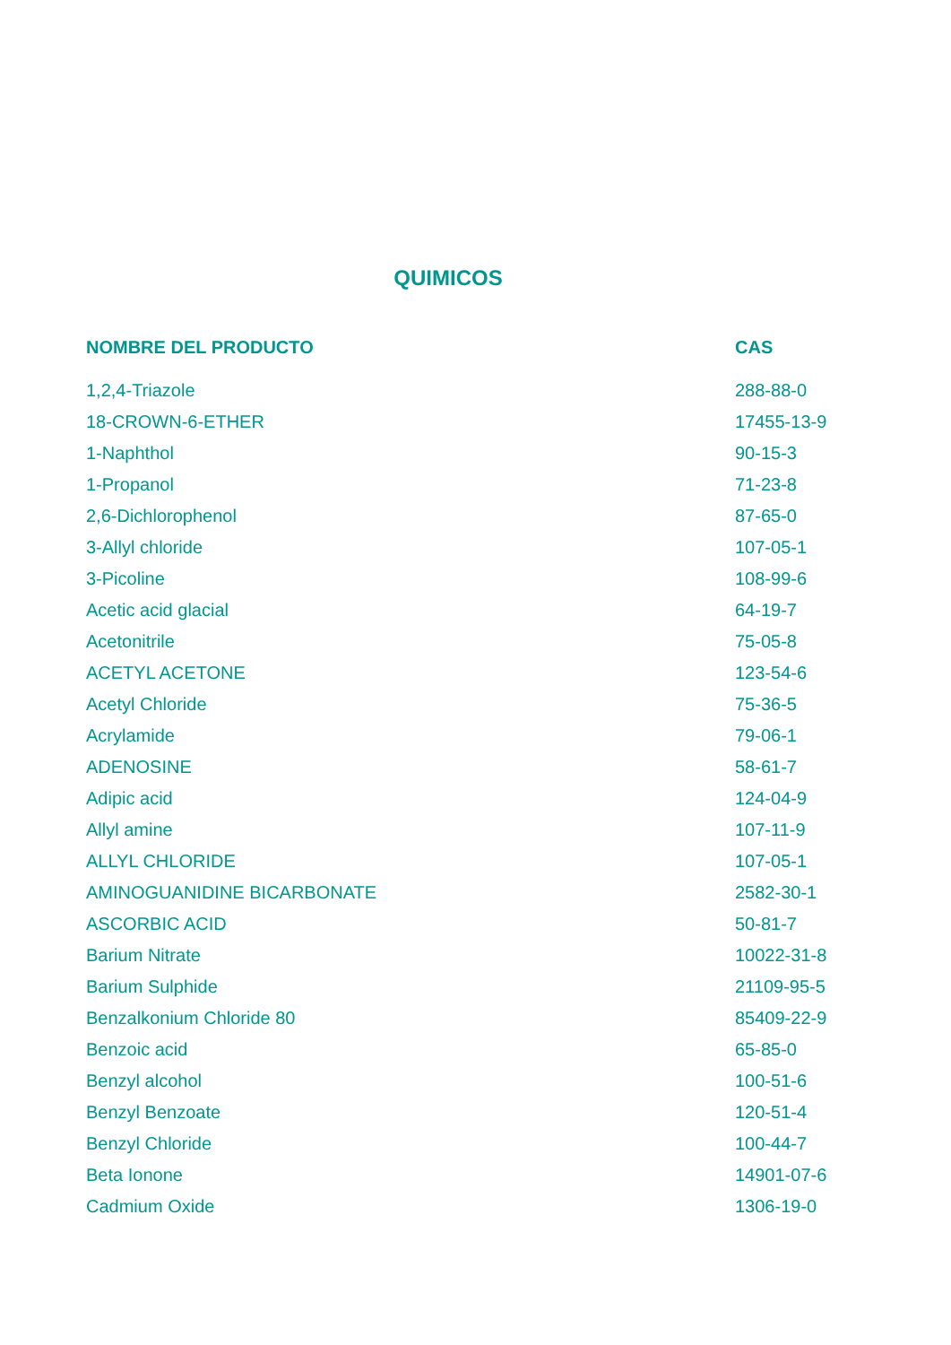QUIMICOS
| NOMBRE DEL PRODUCTO | CAS |
| --- | --- |
| 1,2,4-Triazole | 288-88-0 |
| 18-CROWN-6-ETHER | 17455-13-9 |
| 1-Naphthol | 90-15-3 |
| 1-Propanol | 71-23-8 |
| 2,6-Dichlorophenol | 87-65-0 |
| 3-Allyl chloride | 107-05-1 |
| 3-Picoline | 108-99-6 |
| Acetic acid glacial | 64-19-7 |
| Acetonitrile | 75-05-8 |
| ACETYL ACETONE | 123-54-6 |
| Acetyl Chloride | 75-36-5 |
| Acrylamide | 79-06-1 |
| ADENOSINE | 58-61-7 |
| Adipic acid | 124-04-9 |
| Allyl amine | 107-11-9 |
| ALLYL CHLORIDE | 107-05-1 |
| AMINOGUANIDINE BICARBONATE | 2582-30-1 |
| ASCORBIC ACID | 50-81-7 |
| Barium Nitrate | 10022-31-8 |
| Barium Sulphide | 21109-95-5 |
| Benzalkonium Chloride 80 | 85409-22-9 |
| Benzoic acid | 65-85-0 |
| Benzyl alcohol | 100-51-6 |
| Benzyl Benzoate | 120-51-4 |
| Benzyl Chloride | 100-44-7 |
| Beta Ionone | 14901-07-6 |
| Cadmium Oxide | 1306-19-0 |